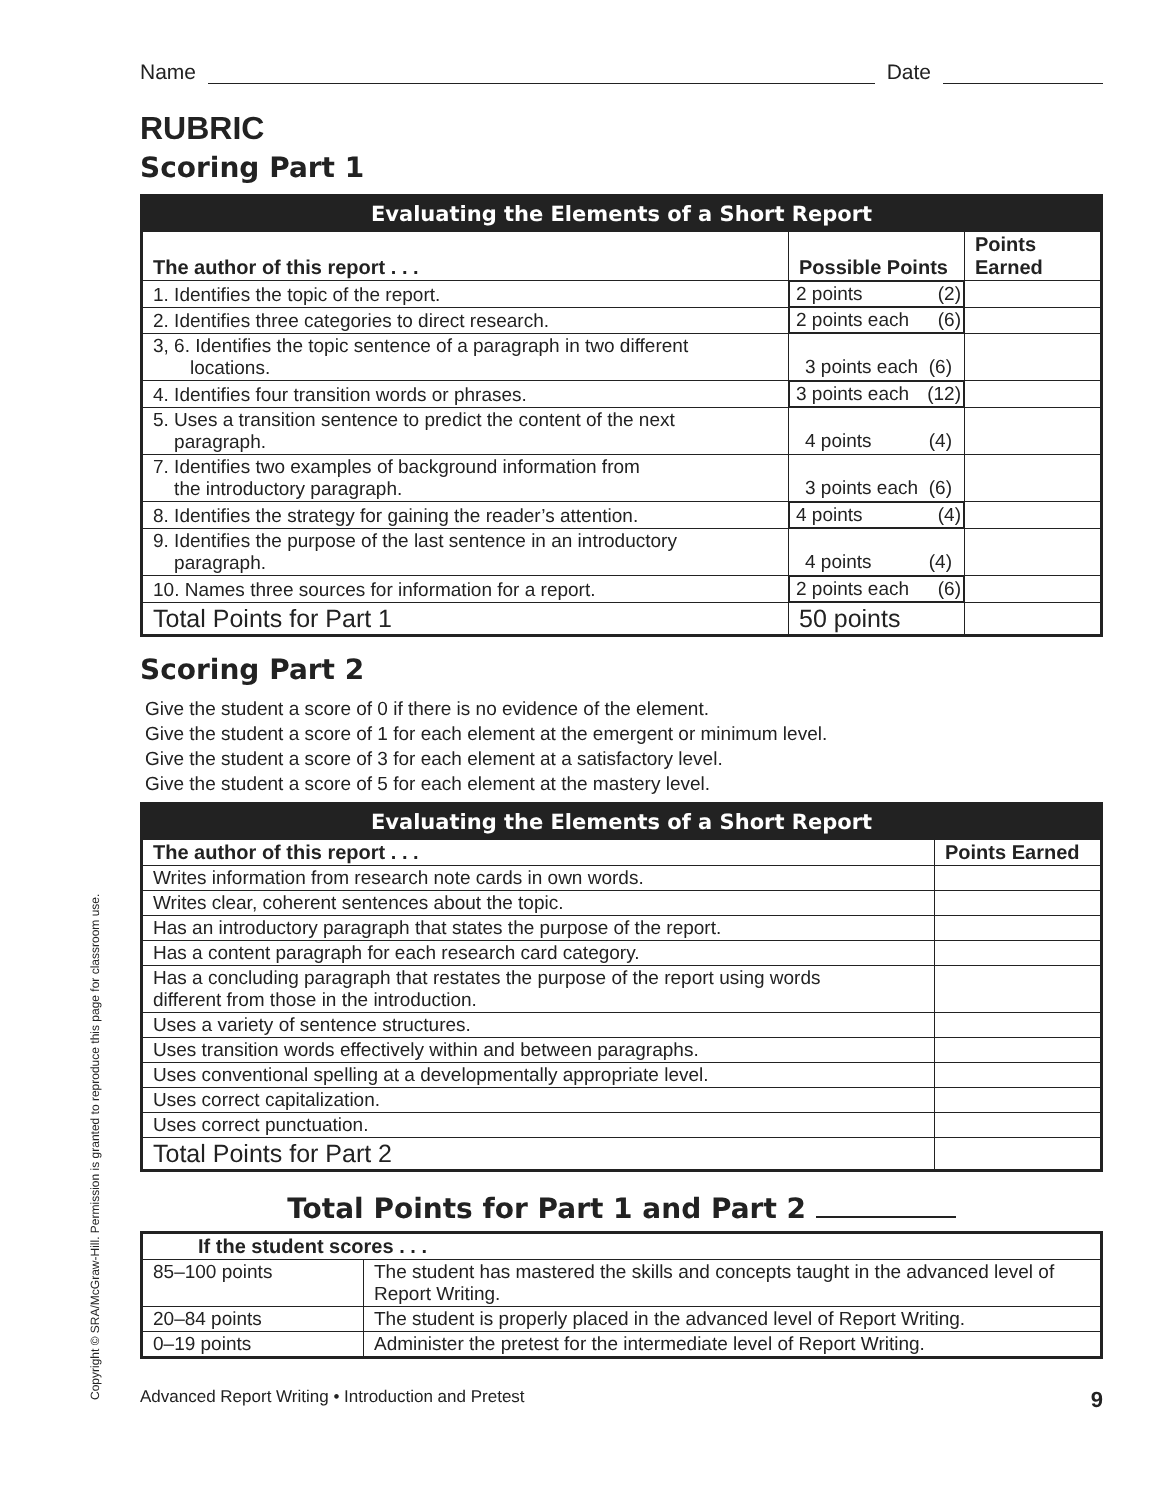Name
Date
RUBRIC
Scoring Part 1
| Evaluating the Elements of a Short Report | | |
| --- | --- | --- |
| The author of this report . . . | Possible Points | Points Earned |
| 1. Identifies the topic of the report. | 2 points (2) | |
| 2. Identifies three categories to direct research. | 2 points each (6) | |
| 3, 6. Identifies the topic sentence of a paragraph in two different locations. | 3 points each (6) | |
| 4. Identifies four transition words or phrases. | 3 points each (12) | |
| 5. Uses a transition sentence to predict the content of the next paragraph. | 4 points (4) | |
| 7. Identifies two examples of background information from the introductory paragraph. | 3 points each (6) | |
| 8. Identifies the strategy for gaining the reader’s attention. | 4 points (4) | |
| 9. Identifies the purpose of the last sentence in an introductory paragraph. | 4 points (4) | |
| 10. Names three sources for information for a report. | 2 points each (6) | |
| Total Points for Part 1 | 50 points | |
Scoring Part 2
Give the student a score of 0 if there is no evidence of the element.
Give the student a score of 1 for each element at the emergent or minimum level.
Give the student a score of 3 for each element at a satisfactory level.
Give the student a score of 5 for each element at the mastery level.
| Evaluating the Elements of a Short Report | |
| --- | --- |
| The author of this report . . . | Points Earned |
| Writes information from research note cards in own words. | |
| Writes clear, coherent sentences about the topic. | |
| Has an introductory paragraph that states the purpose of the report. | |
| Has a content paragraph for each research card category. | |
| Has a concluding paragraph that restates the purpose of the report using words different from those in the introduction. | |
| Uses a variety of sentence structures. | |
| Uses transition words effectively within and between paragraphs. | |
| Uses conventional spelling at a developmentally appropriate level. | |
| Uses correct capitalization. | |
| Uses correct punctuation. | |
| Total Points for Part 2 | |
Total Points for Part 1 and Part 2
| If the student scores . . . | |
| --- | --- |
| 85–100 points | The student has mastered the skills and concepts taught in the advanced level of Report Writing. |
| 20–84 points | The student is properly placed in the advanced level of Report Writing. |
| 0–19 points | Administer the pretest for the intermediate level of Report Writing. |
Advanced Report Writing • Introduction and Pretest 9
Copyright © SRA/McGraw-Hill. Permission is granted to reproduce this page for classroom use.